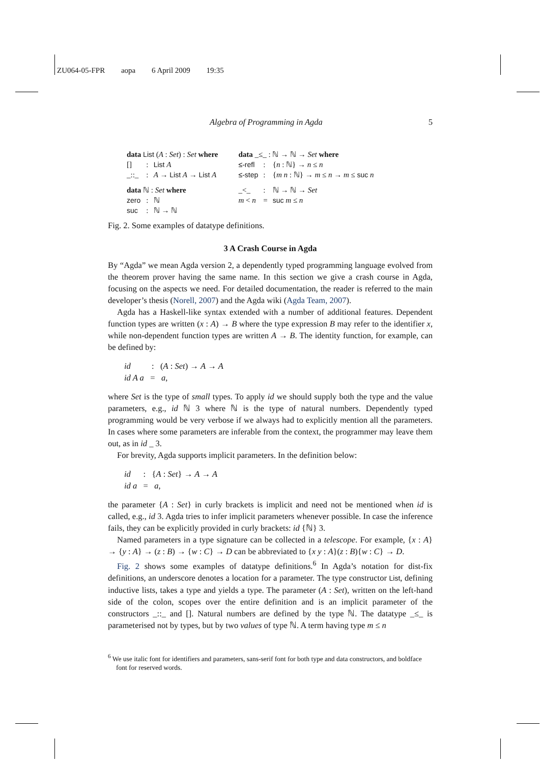ZU064-05-FPR aopa 6 April 2009 19:35
Algebra of Programming in Agda 5
| data List ( A : Set ) : Set where | | |
| [] | : | List A |
| _::_ | : | A → List A → List A |
| data ℕ : Set where | | |
| zero | : | ℕ |
| suc | : | ℕ → ℕ |
| data _≤_ : ℕ → ℕ → Set where | | |
| ≤-refl | : | { n : ℕ} → n ≤ n |
| ≤-step | : | { m n : ℕ} → m ≤ n → m ≤ suc n |
| _<_ | : | ℕ → ℕ → Set |
| m < n | = | suc m ≤ n |
Fig. 2. Some examples of datatype definitions.
3 A Crash Course in Agda
By “Agda” we mean Agda version 2, a dependently typed programming language evolved from the theorem prover having the same name. In this section we give a crash course in Agda, focusing on the aspects we need. For detailed documentation, the reader is referred to the main developer’s thesis (Norell, 2007) and the Agda wiki (Agda Team, 2007).
Agda has a Haskell-like syntax extended with a number of additional features. Dependent function types are written (x : A) → B where the type expression B may refer to the identifier x, while non-dependent function types are written A → B. The identity function, for example, can be defined by:
id : (A : Set) → A → A
id A a = a,
where Set is the type of small types. To apply id we should supply both the type and the value parameters, e.g., id ℕ 3 where ℕ is the type of natural numbers. Dependently typed programming would be very verbose if we always had to explicitly mention all the parameters. In cases where some parameters are inferable from the context, the programmer may leave them out, as in id _ 3.
For brevity, Agda supports implicit parameters. In the definition below:
id : {A : Set} → A → A
id a = a,
the parameter {A : Set} in curly brackets is implicit and need not be mentioned when id is called, e.g., id 3. Agda tries to infer implicit parameters whenever possible. In case the inference fails, they can be explicitly provided in curly brackets: id {ℕ} 3.
Named parameters in a type signature can be collected in a telescope. For example, {x : A} → {y : A} → (z : B) → {w : C} → D can be abbreviated to {x y : A}(z : B){w : C} → D.
Fig. 2 shows some examples of datatype definitions.<sup>6</sup> In Agda’s notation for dist-fix definitions, an underscore denotes a location for a parameter. The type constructor List, defining inductive lists, takes a type and yields a type. The parameter (A : Set), written on the left-hand side of the colon, scopes over the entire definition and is an implicit parameter of the constructors _::_ and []. Natural numbers are defined by the type ℕ. The datatype _≤_ is parameterised not by types, but by two values of type ℕ. A term having type m ≤ n
<sup>6</sup> We use italic font for identifiers and parameters, sans-serif font for both type and data constructors, and boldface font for reserved words.